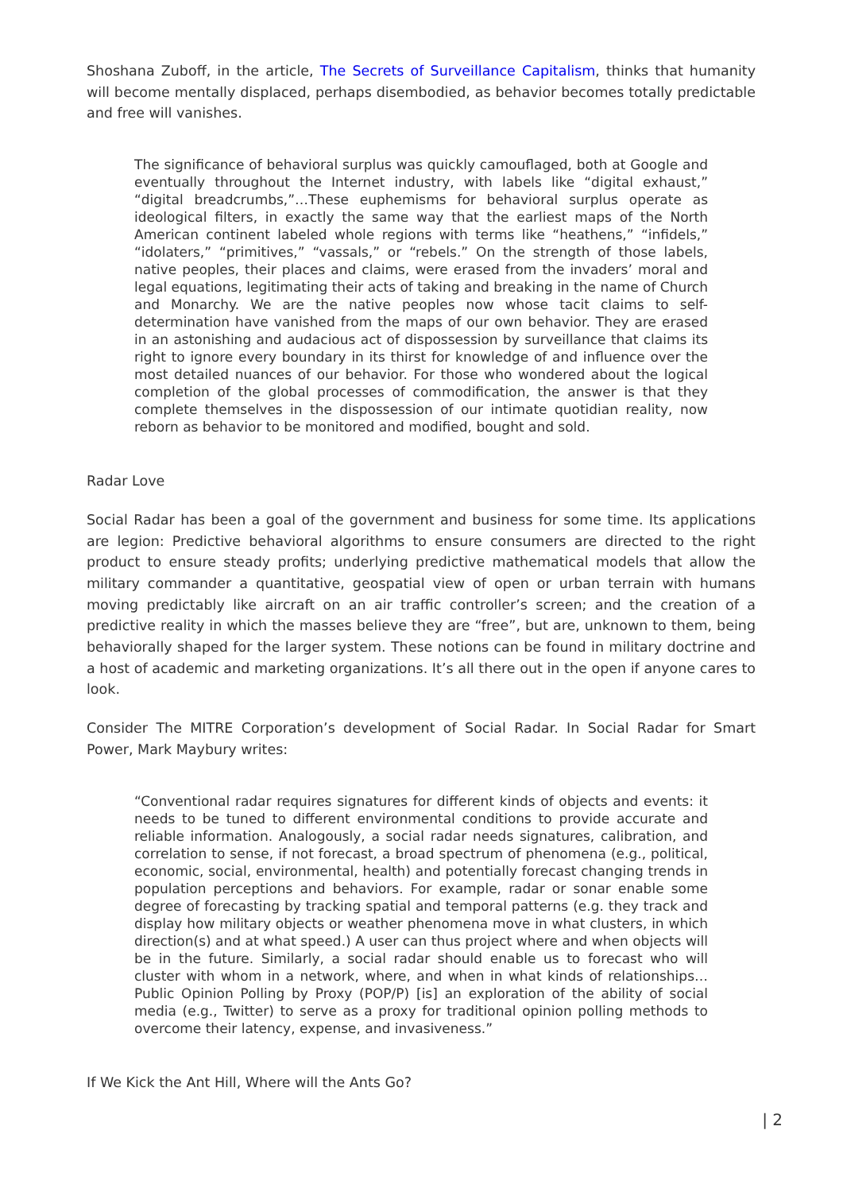Shoshana Zuboff, in the article, The Secrets of Surveillance Capitalism, thinks that humanity will become mentally displaced, perhaps disembodied, as behavior becomes totally predictable and free will vanishes.
The significance of behavioral surplus was quickly camouflaged, both at Google and eventually throughout the Internet industry, with labels like “digital exhaust,” “digital breadcrumbs,”…These euphemisms for behavioral surplus operate as ideological filters, in exactly the same way that the earliest maps of the North American continent labeled whole regions with terms like “heathens,” “infidels,” “idolaters,” “primitives,” “vassals,” or “rebels.” On the strength of those labels, native peoples, their places and claims, were erased from the invaders’ moral and legal equations, legitimating their acts of taking and breaking in the name of Church and Monarchy. We are the native peoples now whose tacit claims to self-determination have vanished from the maps of our own behavior. They are erased in an astonishing and audacious act of dispossession by surveillance that claims its right to ignore every boundary in its thirst for knowledge of and influence over the most detailed nuances of our behavior. For those who wondered about the logical completion of the global processes of commodification, the answer is that they complete themselves in the dispossession of our intimate quotidian reality, now reborn as behavior to be monitored and modified, bought and sold.
Radar Love
Social Radar has been a goal of the government and business for some time. Its applications are legion: Predictive behavioral algorithms to ensure consumers are directed to the right product to ensure steady profits; underlying predictive mathematical models that allow the military commander a quantitative, geospatial view of open or urban terrain with humans moving predictably like aircraft on an air traffic controller’s screen; and the creation of a predictive reality in which the masses believe they are “free”, but are, unknown to them, being behaviorally shaped for the larger system. These notions can be found in military doctrine and a host of academic and marketing organizations. It’s all there out in the open if anyone cares to look.
Consider The MITRE Corporation’s development of Social Radar. In Social Radar for Smart Power, Mark Maybury writes:
“Conventional radar requires signatures for different kinds of objects and events: it needs to be tuned to different environmental conditions to provide accurate and reliable information. Analogously, a social radar needs signatures, calibration, and correlation to sense, if not forecast, a broad spectrum of phenomena (e.g., political, economic, social, environmental, health) and potentially forecast changing trends in population perceptions and behaviors. For example, radar or sonar enable some degree of forecasting by tracking spatial and temporal patterns (e.g. they track and display how military objects or weather phenomena move in what clusters, in which direction(s) and at what speed.) A user can thus project where and when objects will be in the future. Similarly, a social radar should enable us to forecast who will cluster with whom in a network, where, and when in what kinds of relationships…Public Opinion Polling by Proxy (POP/P) [is] an exploration of the ability of social media (e.g., Twitter) to serve as a proxy for traditional opinion polling methods to overcome their latency, expense, and invasiveness.”
If We Kick the Ant Hill, Where will the Ants Go?
| 2